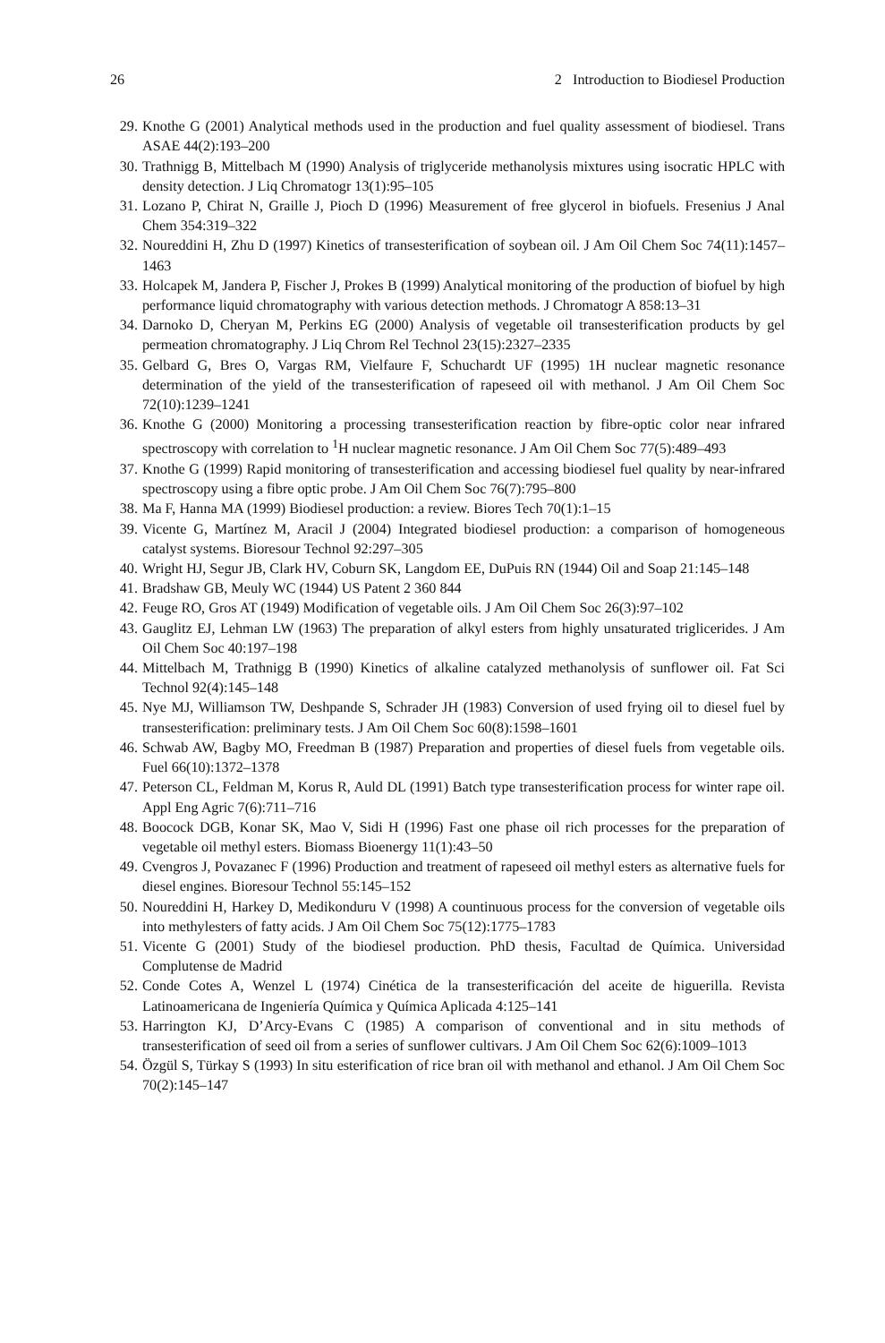26 2 Introduction to Biodiesel Production
29. Knothe G (2001) Analytical methods used in the production and fuel quality assessment of biodiesel. Trans ASAE 44(2):193–200
30. Trathnigg B, Mittelbach M (1990) Analysis of triglyceride methanolysis mixtures using isocratic HPLC with density detection. J Liq Chromatogr 13(1):95–105
31. Lozano P, Chirat N, Graille J, Pioch D (1996) Measurement of free glycerol in biofuels. Fresenius J Anal Chem 354:319–322
32. Noureddini H, Zhu D (1997) Kinetics of transesterification of soybean oil. J Am Oil Chem Soc 74(11):1457–1463
33. Holcapek M, Jandera P, Fischer J, Prokes B (1999) Analytical monitoring of the production of biofuel by high performance liquid chromatography with various detection methods. J Chromatogr A 858:13–31
34. Darnoko D, Cheryan M, Perkins EG (2000) Analysis of vegetable oil transesterification products by gel permeation chromatography. J Liq Chrom Rel Technol 23(15):2327–2335
35. Gelbard G, Bres O, Vargas RM, Vielfaure F, Schuchardt UF (1995) 1H nuclear magnetic resonance determination of the yield of the transesterification of rapeseed oil with methanol. J Am Oil Chem Soc 72(10):1239–1241
36. Knothe G (2000) Monitoring a processing transesterification reaction by fibre-optic color near infrared spectroscopy with correlation to <sup>1</sup>H nuclear magnetic resonance. J Am Oil Chem Soc 77(5):489–493
37. Knothe G (1999) Rapid monitoring of transesterification and accessing biodiesel fuel quality by near-infrared spectroscopy using a fibre optic probe. J Am Oil Chem Soc 76(7):795–800
38. Ma F, Hanna MA (1999) Biodiesel production: a review. Biores Tech 70(1):1–15
39. Vicente G, Martínez M, Aracil J (2004) Integrated biodiesel production: a comparison of homogeneous catalyst systems. Bioresour Technol 92:297–305
40. Wright HJ, Segur JB, Clark HV, Coburn SK, Langdom EE, DuPuis RN (1944) Oil and Soap 21:145–148
41. Bradshaw GB, Meuly WC (1944) US Patent 2 360 844
42. Feuge RO, Gros AT (1949) Modification of vegetable oils. J Am Oil Chem Soc 26(3):97–102
43. Gauglitz EJ, Lehman LW (1963) The preparation of alkyl esters from highly unsaturated triglicerides. J Am Oil Chem Soc 40:197–198
44. Mittelbach M, Trathnigg B (1990) Kinetics of alkaline catalyzed methanolysis of sunflower oil. Fat Sci Technol 92(4):145–148
45. Nye MJ, Williamson TW, Deshpande S, Schrader JH (1983) Conversion of used frying oil to diesel fuel by transesterification: preliminary tests. J Am Oil Chem Soc 60(8):1598–1601
46. Schwab AW, Bagby MO, Freedman B (1987) Preparation and properties of diesel fuels from vegetable oils. Fuel 66(10):1372–1378
47. Peterson CL, Feldman M, Korus R, Auld DL (1991) Batch type transesterification process for winter rape oil. Appl Eng Agric 7(6):711–716
48. Boocock DGB, Konar SK, Mao V, Sidi H (1996) Fast one phase oil rich processes for the preparation of vegetable oil methyl esters. Biomass Bioenergy 11(1):43–50
49. Cvengros J, Povazanec F (1996) Production and treatment of rapeseed oil methyl esters as alternative fuels for diesel engines. Bioresour Technol 55:145–152
50. Noureddini H, Harkey D, Medikonduru V (1998) A countinuous process for the conversion of vegetable oils into methylesters of fatty acids. J Am Oil Chem Soc 75(12):1775–1783
51. Vicente G (2001) Study of the biodiesel production. PhD thesis, Facultad de Química. Universidad Complutense de Madrid
52. Conde Cotes A, Wenzel L (1974) Cinética de la transesterificación del aceite de higuerilla. Revista Latinoamericana de Ingeniería Química y Química Aplicada 4:125–141
53. Harrington KJ, D’Arcy-Evans C (1985) A comparison of conventional and in situ methods of transesterification of seed oil from a series of sunflower cultivars. J Am Oil Chem Soc 62(6):1009–1013
54. Özgül S, Türkay S (1993) In situ esterification of rice bran oil with methanol and ethanol. J Am Oil Chem Soc 70(2):145–147